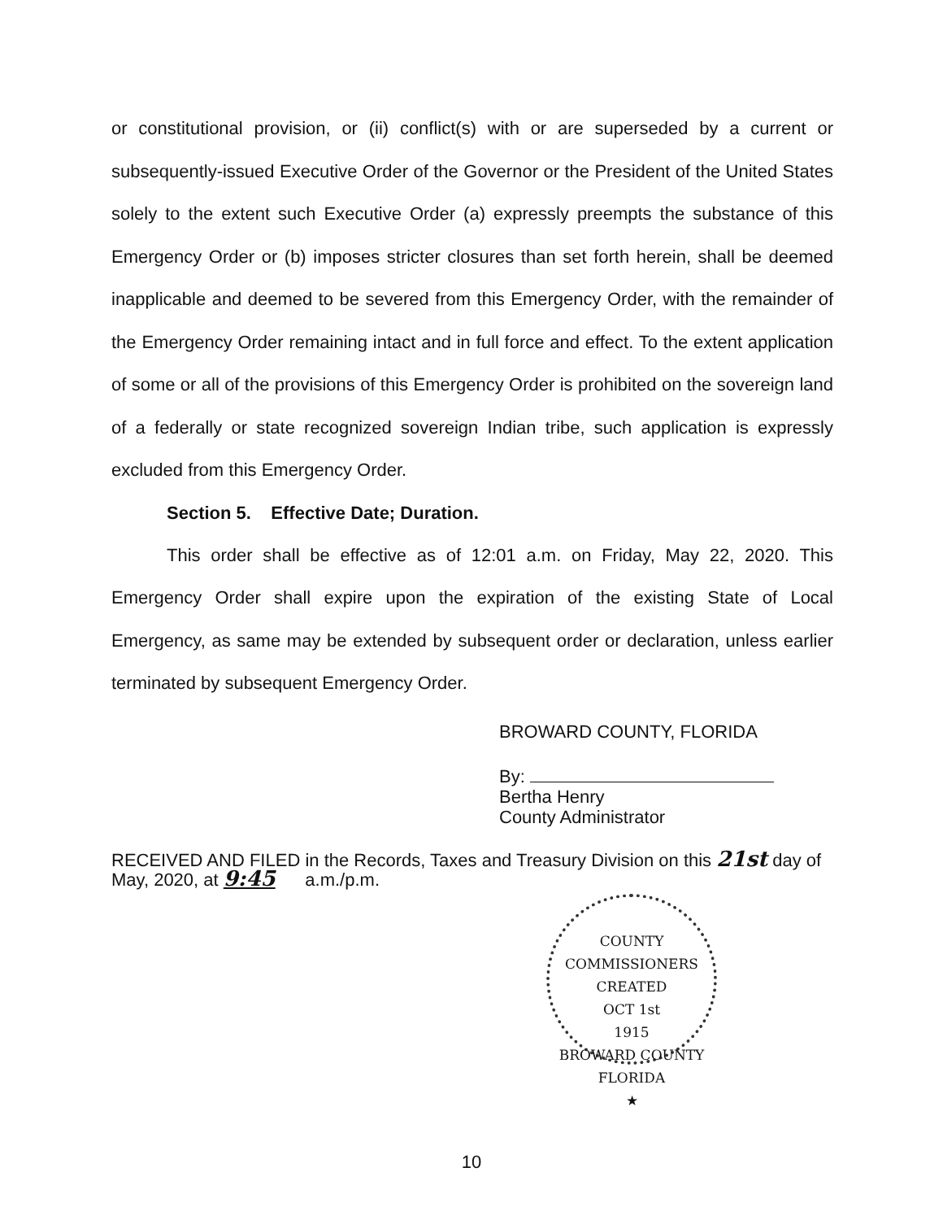or constitutional provision, or (ii) conflict(s) with or are superseded by a current or subsequently-issued Executive Order of the Governor or the President of the United States solely to the extent such Executive Order (a) expressly preempts the substance of this Emergency Order or (b) imposes stricter closures than set forth herein, shall be deemed inapplicable and deemed to be severed from this Emergency Order, with the remainder of the Emergency Order remaining intact and in full force and effect. To the extent application of some or all of the provisions of this Emergency Order is prohibited on the sovereign land of a federally or state recognized sovereign Indian tribe, such application is expressly excluded from this Emergency Order.
Section 5. Effective Date; Duration.
This order shall be effective as of 12:01 a.m. on Friday, May 22, 2020. This Emergency Order shall expire upon the expiration of the existing State of Local Emergency, as same may be extended by subsequent order or declaration, unless earlier terminated by subsequent Emergency Order.
BROWARD COUNTY, FLORIDA
By:
Bertha Henry
County Administrator
RECEIVED AND FILED in the Records, Taxes and Treasury Division on this 21st day of
May, 2020, at 9:45 a.m./p.m.
COUNTY COMMISSIONERS
CREATED
OCT 1st
1915
BROWARD COUNTY FLORIDA
★
10